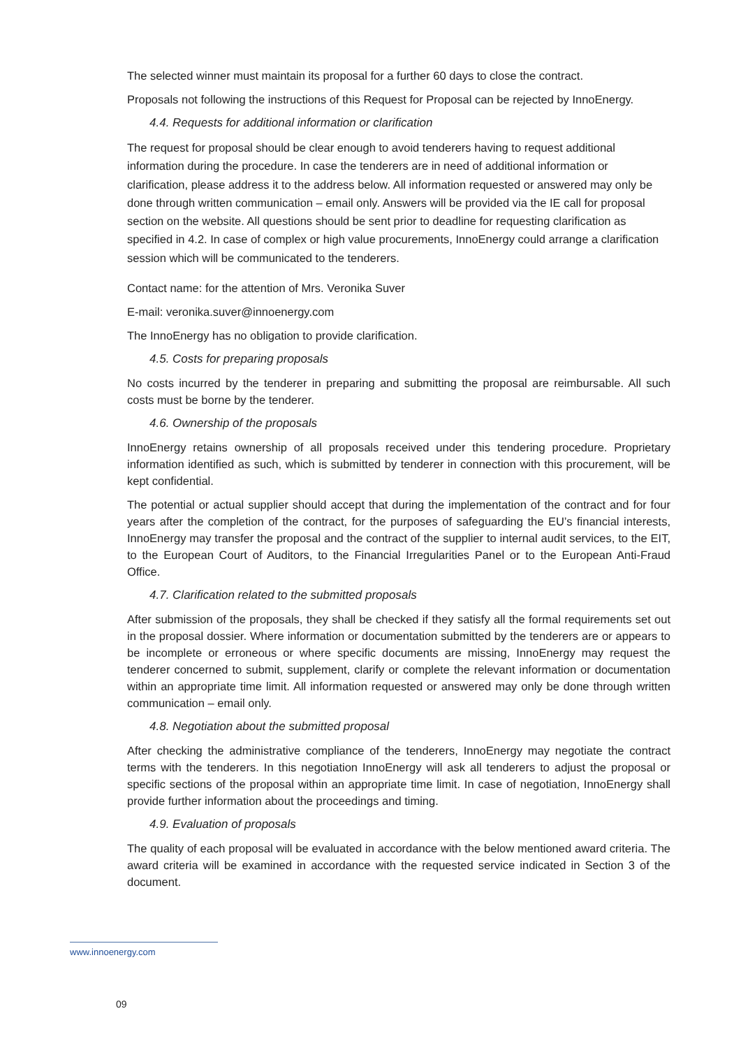The selected winner must maintain its proposal for a further 60 days to close the contract.
Proposals not following the instructions of this Request for Proposal can be rejected by InnoEnergy.
4.4. Requests for additional information or clarification
The request for proposal should be clear enough to avoid tenderers having to request additional information during the procedure. In case the tenderers are in need of additional information or clarification, please address it to the address below. All information requested or answered may only be done through written communication – email only. Answers will be provided via the IE call for proposal section on the website. All questions should be sent prior to deadline for requesting clarification as specified in 4.2. In case of complex or high value procurements, InnoEnergy could arrange a clarification session which will be communicated to the tenderers.
Contact name: for the attention of Mrs. Veronika Suver
E-mail: veronika.suver@innoenergy.com
The InnoEnergy has no obligation to provide clarification.
4.5. Costs for preparing proposals
No costs incurred by the tenderer in preparing and submitting the proposal are reimbursable. All such costs must be borne by the tenderer.
4.6. Ownership of the proposals
InnoEnergy retains ownership of all proposals received under this tendering procedure. Proprietary information identified as such, which is submitted by tenderer in connection with this procurement, will be kept confidential.
The potential or actual supplier should accept that during the implementation of the contract and for four years after the completion of the contract, for the purposes of safeguarding the EU’s financial interests, InnoEnergy may transfer the proposal and the contract of the supplier to internal audit services, to the EIT, to the European Court of Auditors, to the Financial Irregularities Panel or to the European Anti-Fraud Office.
4.7. Clarification related to the submitted proposals
After submission of the proposals, they shall be checked if they satisfy all the formal requirements set out in the proposal dossier. Where information or documentation submitted by the tenderers are or appears to be incomplete or erroneous or where specific documents are missing, InnoEnergy may request the tenderer concerned to submit, supplement, clarify or complete the relevant information or documentation within an appropriate time limit. All information requested or answered may only be done through written communication – email only.
4.8. Negotiation about the submitted proposal
After checking the administrative compliance of the tenderers, InnoEnergy may negotiate the contract terms with the tenderers. In this negotiation InnoEnergy will ask all tenderers to adjust the proposal or specific sections of the proposal within an appropriate time limit. In case of negotiation, InnoEnergy shall provide further information about the proceedings and timing.
4.9. Evaluation of proposals
The quality of each proposal will be evaluated in accordance with the below mentioned award criteria. The award criteria will be examined in accordance with the requested service indicated in Section 3 of the document.
www.innoenergy.com
09